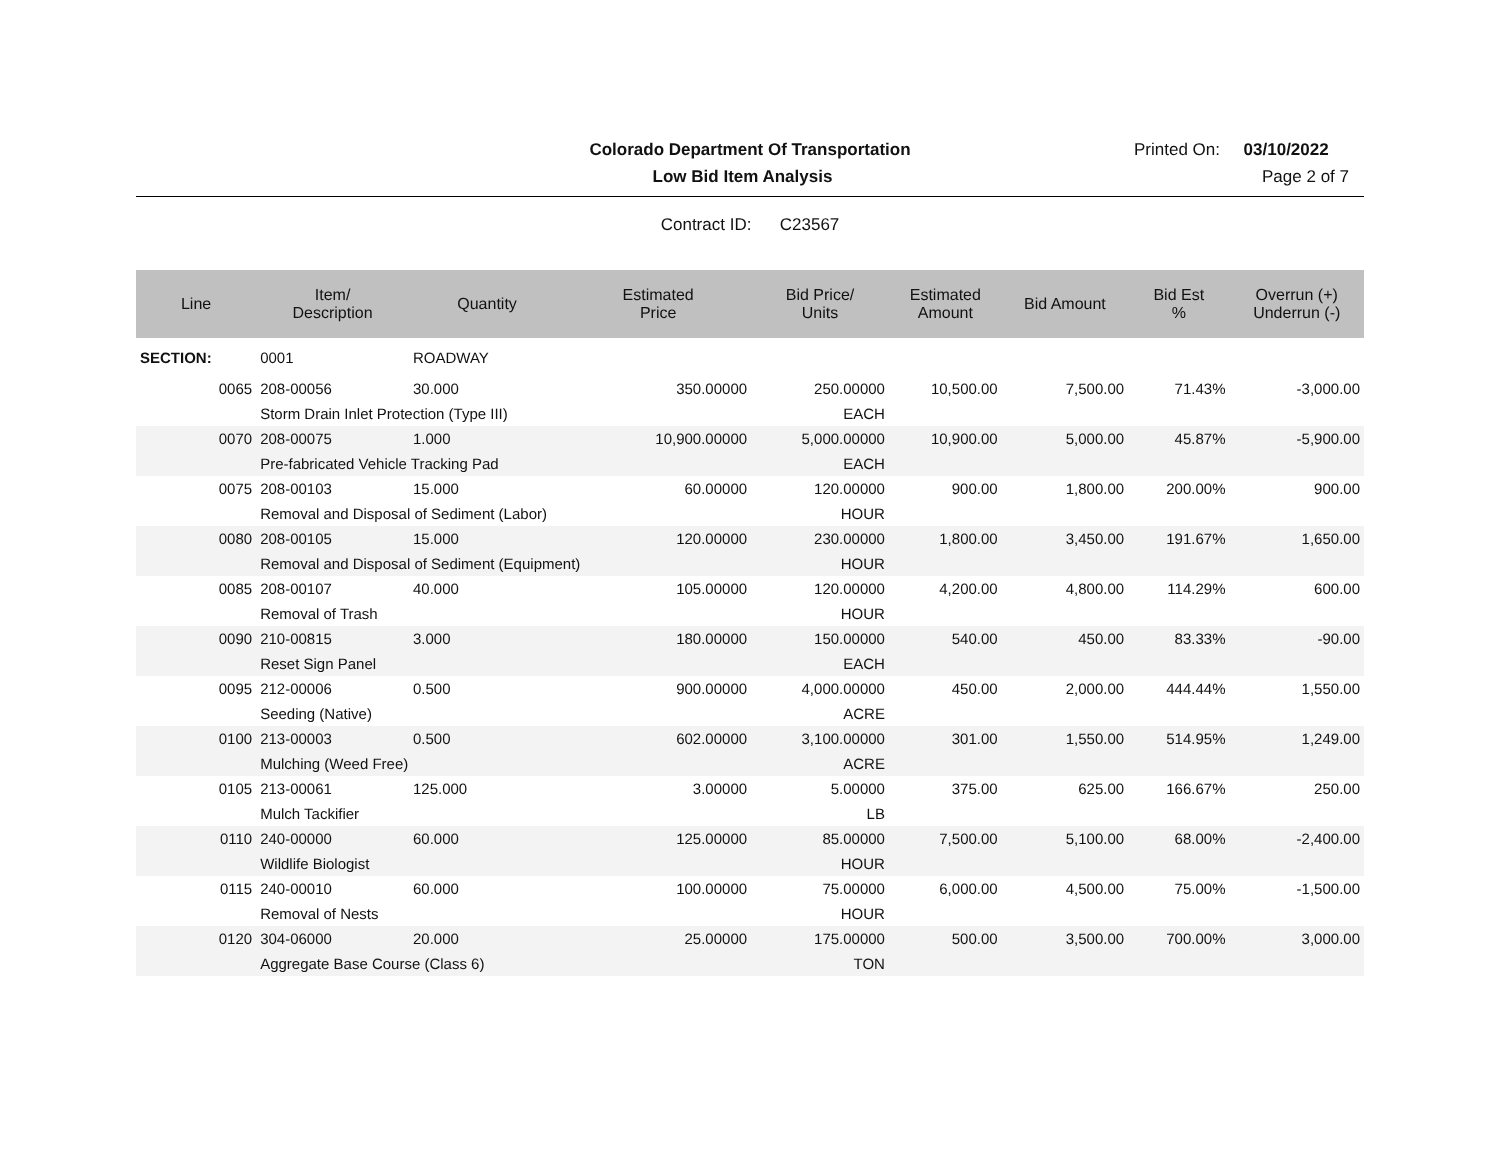Colorado Department Of Transportation Printed On: 03/10/2022
Low Bid Item Analysis Page 2 of 7
Contract ID: C23567
| Line | Item/ Description | Quantity | Estimated Price | Bid Price/ Units | Estimated Amount | Bid Amount | Bid Est % | Overrun (+) Underrun (-) |
| --- | --- | --- | --- | --- | --- | --- | --- | --- |
| SECTION: | 0001 | ROADWAY | | | | | | |
| 0065 | 208-00056 | 30.000 | 350.00000 | 250.00000 | 10,500.00 | 7,500.00 | 71.43% | -3,000.00 |
| | Storm Drain Inlet Protection (Type III) | | | EACH | | | | |
| 0070 | 208-00075 | 1.000 | 10,900.00000 | 5,000.00000 | 10,900.00 | 5,000.00 | 45.87% | -5,900.00 |
| | Pre-fabricated Vehicle Tracking Pad | | | EACH | | | | |
| 0075 | 208-00103 | 15.000 | 60.00000 | 120.00000 | 900.00 | 1,800.00 | 200.00% | 900.00 |
| | Removal and Disposal of Sediment (Labor) | | | HOUR | | | | |
| 0080 | 208-00105 | 15.000 | 120.00000 | 230.00000 | 1,800.00 | 3,450.00 | 191.67% | 1,650.00 |
| | Removal and Disposal of Sediment (Equipment) | | | HOUR | | | | |
| 0085 | 208-00107 | 40.000 | 105.00000 | 120.00000 | 4,200.00 | 4,800.00 | 114.29% | 600.00 |
| | Removal of Trash | | | HOUR | | | | |
| 0090 | 210-00815 | 3.000 | 180.00000 | 150.00000 | 540.00 | 450.00 | 83.33% | -90.00 |
| | Reset Sign Panel | | | EACH | | | | |
| 0095 | 212-00006 | 0.500 | 900.00000 | 4,000.00000 | 450.00 | 2,000.00 | 444.44% | 1,550.00 |
| | Seeding (Native) | | | ACRE | | | | |
| 0100 | 213-00003 | 0.500 | 602.00000 | 3,100.00000 | 301.00 | 1,550.00 | 514.95% | 1,249.00 |
| | Mulching (Weed Free) | | | ACRE | | | | |
| 0105 | 213-00061 | 125.000 | 3.00000 | 5.00000 | 375.00 | 625.00 | 166.67% | 250.00 |
| | Mulch Tackifier | | | LB | | | | |
| 0110 | 240-00000 | 60.000 | 125.00000 | 85.00000 | 7,500.00 | 5,100.00 | 68.00% | -2,400.00 |
| | Wildlife Biologist | | | HOUR | | | | |
| 0115 | 240-00010 | 60.000 | 100.00000 | 75.00000 | 6,000.00 | 4,500.00 | 75.00% | -1,500.00 |
| | Removal of Nests | | | HOUR | | | | |
| 0120 | 304-06000 | 20.000 | 25.00000 | 175.00000 | 500.00 | 3,500.00 | 700.00% | 3,000.00 |
| | Aggregate Base Course (Class 6) | | | TON | | | | |